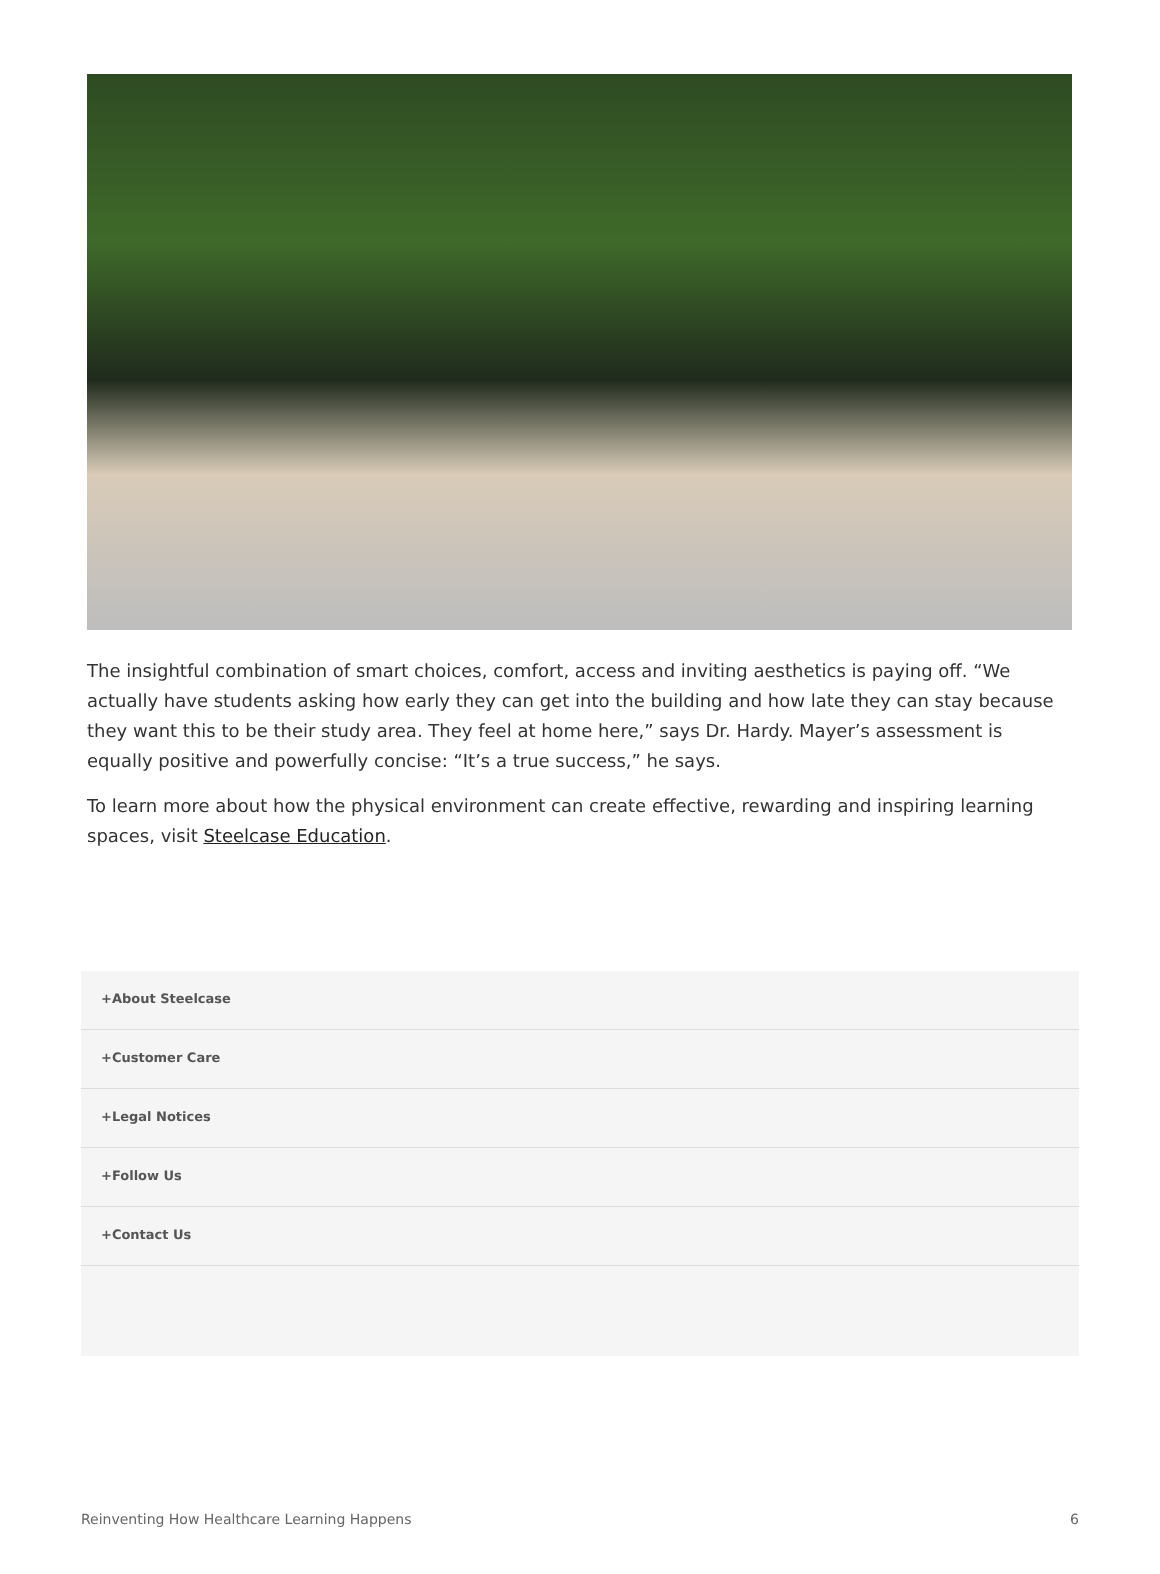The insightful combination of smart choices, comfort, access and inviting aesthetics is paying off. “We actually have students asking how early they can get into the building and how late they can stay because they want this to be their study area. They feel at home here,” says Dr. Hardy. Mayer’s assessment is equally positive and powerfully concise: “It’s a true success,” he says.
To learn more about how the physical environment can create effective, rewarding and inspiring learning spaces, visit Steelcase Education.
+About Steelcase
+Customer Care
+Legal Notices
+Follow Us
+Contact Us
Reinventing How Healthcare Learning Happens 6